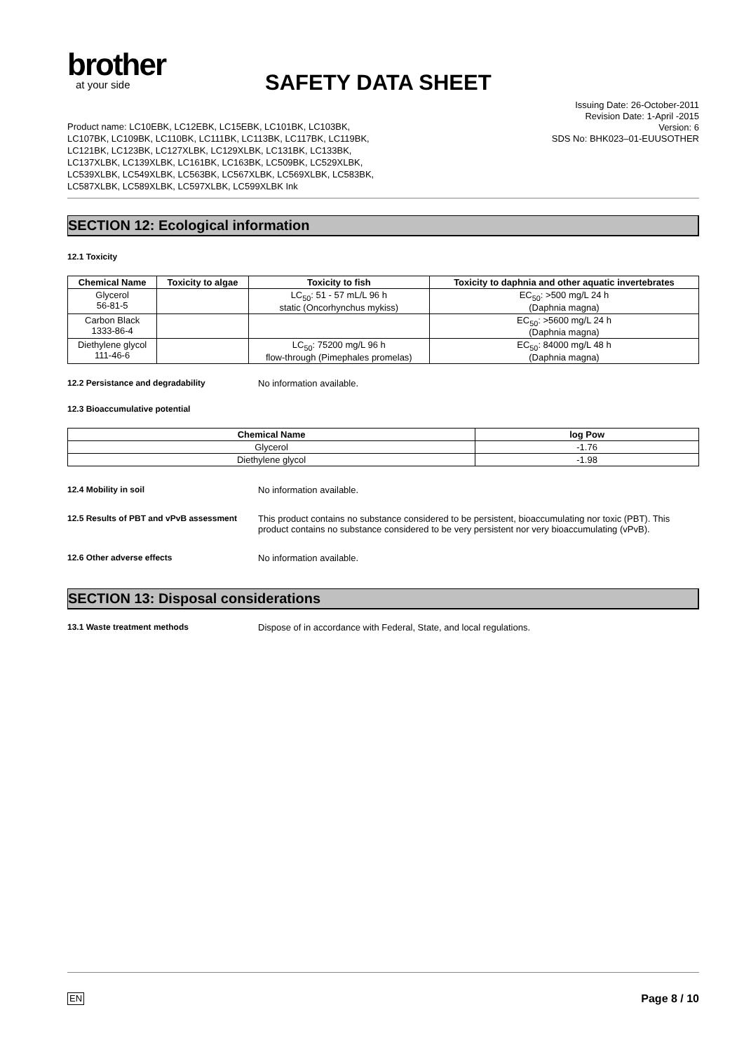brother
at your side
SAFETY DATA SHEET
Product name: LC10EBK, LC12EBK, LC15EBK, LC101BK, LC103BK, LC107BK, LC109BK, LC110BK, LC111BK, LC113BK, LC117BK, LC119BK, LC121BK, LC123BK, LC127XLBK, LC129XLBK, LC131BK, LC133BK, LC137XLBK, LC139XLBK, LC161BK, LC163BK, LC509BK, LC529XLBK, LC539XLBK, LC549XLBK, LC563BK, LC567XLBK, LC569XLBK, LC583BK, LC587XLBK, LC589XLBK, LC597XLBK, LC599XLBK Ink
Issuing Date: 26-October-2011
Revision Date: 1-April -2015
Version: 6
SDS No: BHK023–01-EUUSOTHER
SECTION 12: Ecological information
12.1 Toxicity
| Chemical Name | Toxicity to algae | Toxicity to fish | Toxicity to daphnia and other aquatic invertebrates |
| --- | --- | --- | --- |
| Glycerol 56-81-5 | | LC<sub>50</sub>: 51 - 57 mL/L 96 h static (Oncorhynchus mykiss) | EC<sub>50</sub>: >500 mg/L 24 h (Daphnia magna) |
| Carbon Black 1333-86-4 | | | EC<sub>50</sub>: >5600 mg/L 24 h (Daphnia magna) |
| Diethylene glycol 111-46-6 | | LC<sub>50</sub>: 75200 mg/L 96 h flow-through (Pimephales promelas) | EC<sub>50</sub>: 84000 mg/L 48 h (Daphnia magna) |
12.2 Persistance and degradability No information available.
12.3 Bioaccumulative potential
| Chemical Name | log Pow |
| --- | --- |
| Glycerol | -1.76 |
| Diethylene glycol | -1.98 |
12.4 Mobility in soil No information available.
12.5 Results of PBT and vPvB assessment This product contains no substance considered to be persistent, bioaccumulating nor toxic (PBT). This product contains no substance considered to be very persistent nor very bioaccumulating (vPvB).
12.6 Other adverse effects No information available.
SECTION 13: Disposal considerations
13.1 Waste treatment methods Dispose of in accordance with Federal, State, and local regulations.
EN Page 8 / 10